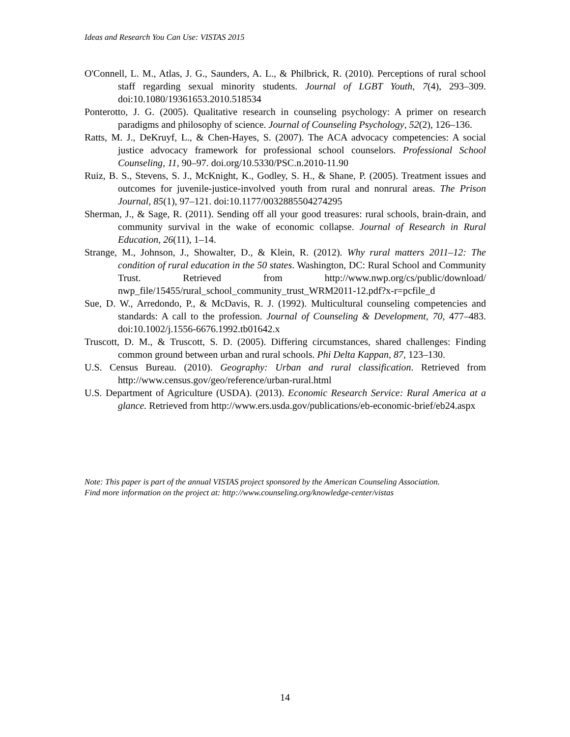Ideas and Research You Can Use: VISTAS 2015
O'Connell, L. M., Atlas, J. G., Saunders, A. L., & Philbrick, R. (2010). Perceptions of rural school staff regarding sexual minority students. Journal of LGBT Youth, 7(4), 293–309. doi:10.1080/19361653.2010.518534
Ponterotto, J. G. (2005). Qualitative research in counseling psychology: A primer on research paradigms and philosophy of science. Journal of Counseling Psychology, 52(2), 126–136.
Ratts, M. J., DeKruyf, L., & Chen-Hayes, S. (2007). The ACA advocacy competencies: A social justice advocacy framework for professional school counselors. Professional School Counseling, 11, 90–97. doi.org/10.5330/PSC.n.2010-11.90
Ruiz, B. S., Stevens, S. J., McKnight, K., Godley, S. H., & Shane, P. (2005). Treatment issues and outcomes for juvenile-justice-involved youth from rural and nonrural areas. The Prison Journal, 85(1), 97–121. doi:10.1177/0032885504274295
Sherman, J., & Sage, R. (2011). Sending off all your good treasures: rural schools, brain-drain, and community survival in the wake of economic collapse. Journal of Research in Rural Education, 26(11), 1–14.
Strange, M., Johnson, J., Showalter, D., & Klein, R. (2012). Why rural matters 2011–12: The condition of rural education in the 50 states. Washington, DC: Rural School and Community Trust. Retrieved from http://www.nwp.org/cs/public/download/ nwp_file/15455/rural_school_community_trust_WRM2011-12.pdf?x-r=pcfile_d
Sue, D. W., Arredondo, P., & McDavis, R. J. (1992). Multicultural counseling competencies and standards: A call to the profession. Journal of Counseling & Development, 70, 477–483. doi:10.1002/j.1556-6676.1992.tb01642.x
Truscott, D. M., & Truscott, S. D. (2005). Differing circumstances, shared challenges: Finding common ground between urban and rural schools. Phi Delta Kappan, 87, 123–130.
U.S. Census Bureau. (2010). Geography: Urban and rural classification. Retrieved from http://www.census.gov/geo/reference/urban-rural.html
U.S. Department of Agriculture (USDA). (2013). Economic Research Service: Rural America at a glance. Retrieved from http://www.ers.usda.gov/publications/eb-economic-brief/eb24.aspx
Note: This paper is part of the annual VISTAS project sponsored by the American Counseling Association.
Find more information on the project at: http://www.counseling.org/knowledge-center/vistas
14